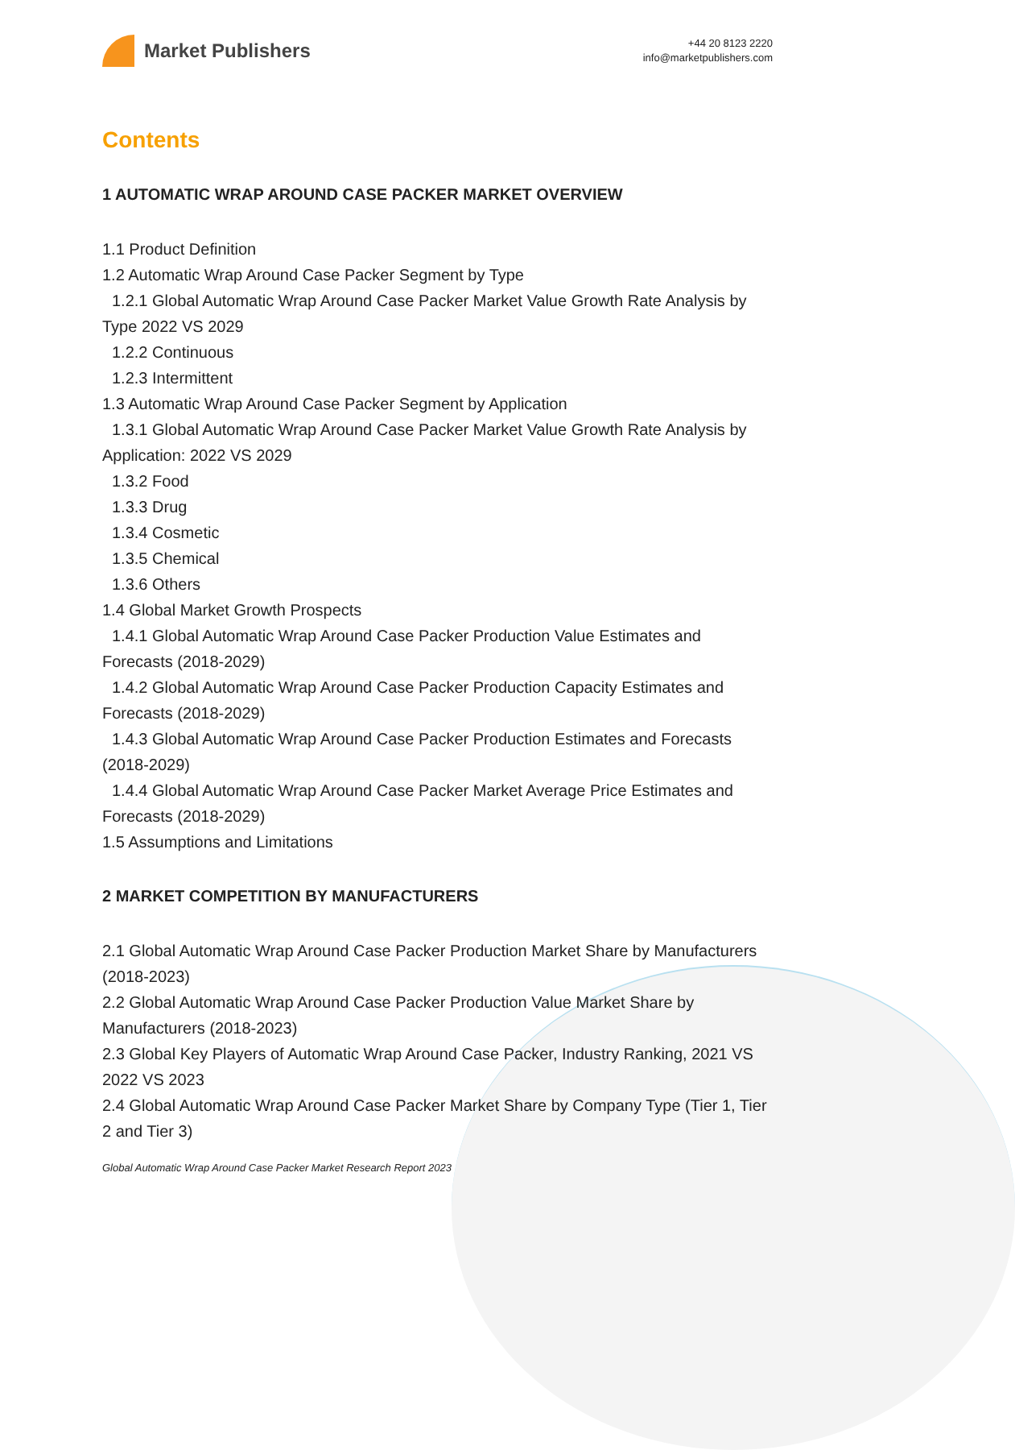Market Publishers
+44 20 8123 2220
info@marketpublishers.com
Contents
1 AUTOMATIC WRAP AROUND CASE PACKER MARKET OVERVIEW
1.1 Product Definition
1.2 Automatic Wrap Around Case Packer Segment by Type
1.2.1 Global Automatic Wrap Around Case Packer Market Value Growth Rate Analysis by Type 2022 VS 2029
1.2.2 Continuous
1.2.3 Intermittent
1.3 Automatic Wrap Around Case Packer Segment by Application
1.3.1 Global Automatic Wrap Around Case Packer Market Value Growth Rate Analysis by Application: 2022 VS 2029
1.3.2 Food
1.3.3 Drug
1.3.4 Cosmetic
1.3.5 Chemical
1.3.6 Others
1.4 Global Market Growth Prospects
1.4.1 Global Automatic Wrap Around Case Packer Production Value Estimates and Forecasts (2018-2029)
1.4.2 Global Automatic Wrap Around Case Packer Production Capacity Estimates and Forecasts (2018-2029)
1.4.3 Global Automatic Wrap Around Case Packer Production Estimates and Forecasts (2018-2029)
1.4.4 Global Automatic Wrap Around Case Packer Market Average Price Estimates and Forecasts (2018-2029)
1.5 Assumptions and Limitations
2 MARKET COMPETITION BY MANUFACTURERS
2.1 Global Automatic Wrap Around Case Packer Production Market Share by Manufacturers (2018-2023)
2.2 Global Automatic Wrap Around Case Packer Production Value Market Share by Manufacturers (2018-2023)
2.3 Global Key Players of Automatic Wrap Around Case Packer, Industry Ranking, 2021 VS 2022 VS 2023
2.4 Global Automatic Wrap Around Case Packer Market Share by Company Type (Tier 1, Tier 2 and Tier 3)
Global Automatic Wrap Around Case Packer Market Research Report 2023